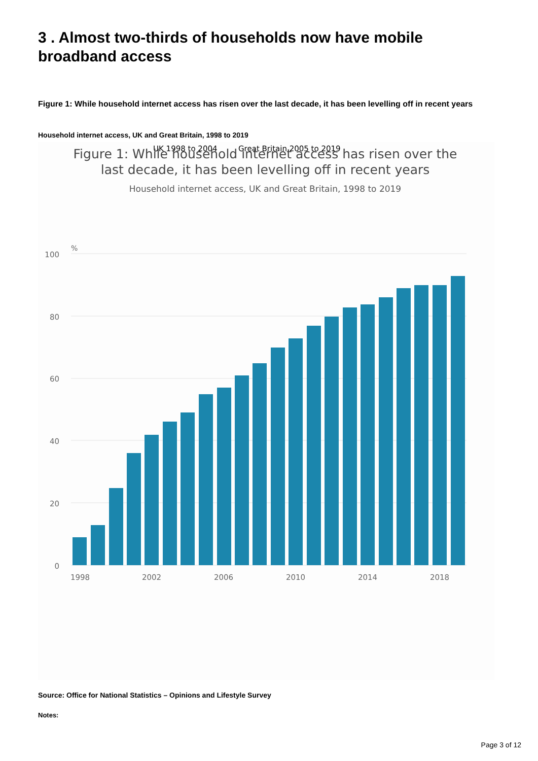3 . Almost two-thirds of households now have mobile broadband access
Figure 1: While household internet access has risen over the last decade, it has been levelling off in recent years
Household internet access, UK and Great Britain, 1998 to 2019
UK 1998 to 2004
Great Britain 2005 to 2019
Figure 1: While household internet access has risen over the
last decade, it has been levelling off in recent years
Household internet access, UK and Great Britain, 1998 to 2019
%
100
80
60
40
20
0
1998
2002
2006
2010
2014
2018
Source: Office for National Statistics – Opinions and Lifestyle Survey
Notes:
Page 3 of 12